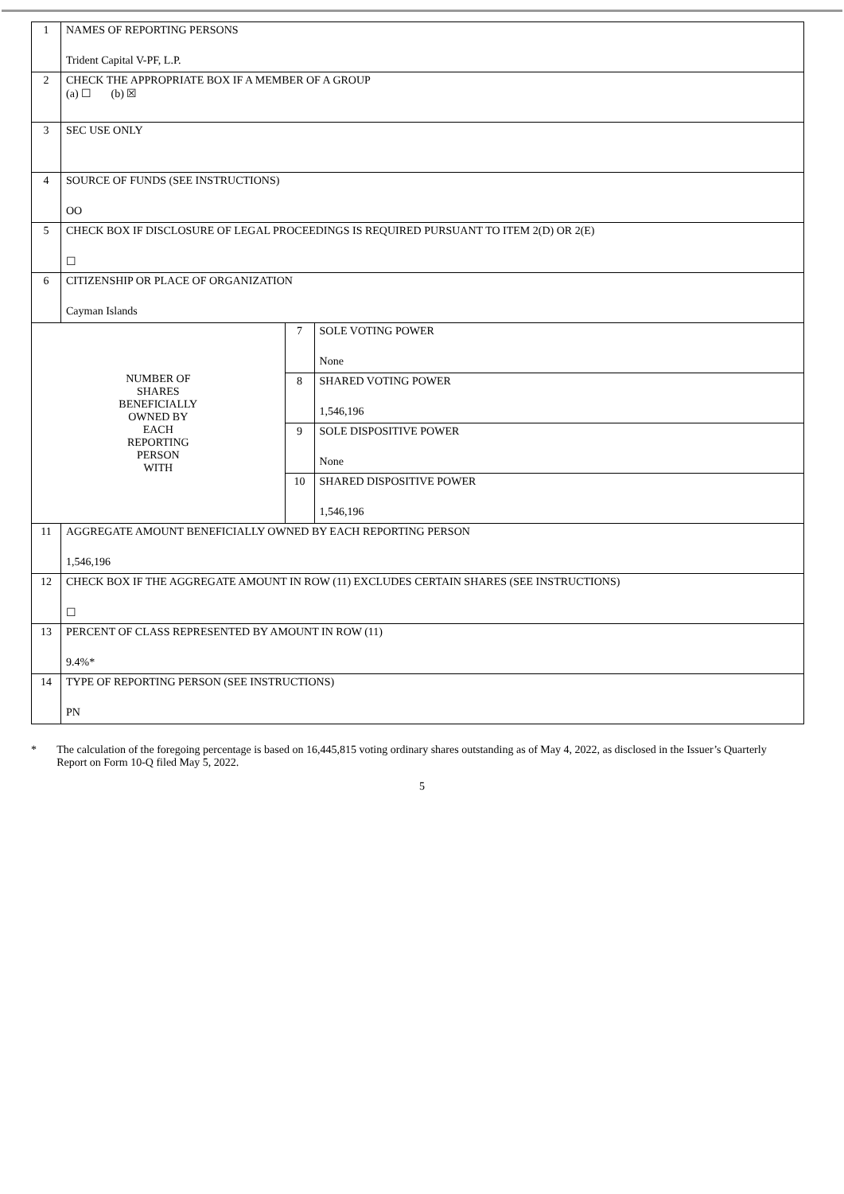| 1 | NAMES OF REPORTING PERSONS Trident Capital V-PF, L.P. | | |
| 2 | CHECK THE APPROPRIATE BOX IF A MEMBER OF A GROUP (a) ☐ (b) ☒ | | |
| 3 | SEC USE ONLY | | |
| 4 | SOURCE OF FUNDS (SEE INSTRUCTIONS) OO | | |
| 5 | CHECK BOX IF DISCLOSURE OF LEGAL PROCEEDINGS IS REQUIRED PURSUANT TO ITEM 2(D) OR 2(E) ☐ | | |
| 6 | CITIZENSHIP OR PLACE OF ORGANIZATION Cayman Islands | | |
| NUMBER OF SHARES BENEFICIALLY OWNED BY EACH REPORTING PERSON WITH | | 7 | SOLE VOTING POWER None |
| | | 8 | SHARED VOTING POWER 1,546,196 |
| | | 9 | SOLE DISPOSITIVE POWER None |
| | | 10 | SHARED DISPOSITIVE POWER 1,546,196 |
| 11 | AGGREGATE AMOUNT BENEFICIALLY OWNED BY EACH REPORTING PERSON 1,546,196 | | |
| 12 | CHECK BOX IF THE AGGREGATE AMOUNT IN ROW (11) EXCLUDES CERTAIN SHARES (SEE INSTRUCTIONS) ☐ | | |
| 13 | PERCENT OF CLASS REPRESENTED BY AMOUNT IN ROW (11) 9.4%* | | |
| 14 | TYPE OF REPORTING PERSON (SEE INSTRUCTIONS) PN | | |
* The calculation of the foregoing percentage is based on 16,445,815 voting ordinary shares outstanding as of May 4, 2022, as disclosed in the Issuer’s Quarterly Report on Form 10-Q filed May 5, 2022.
5